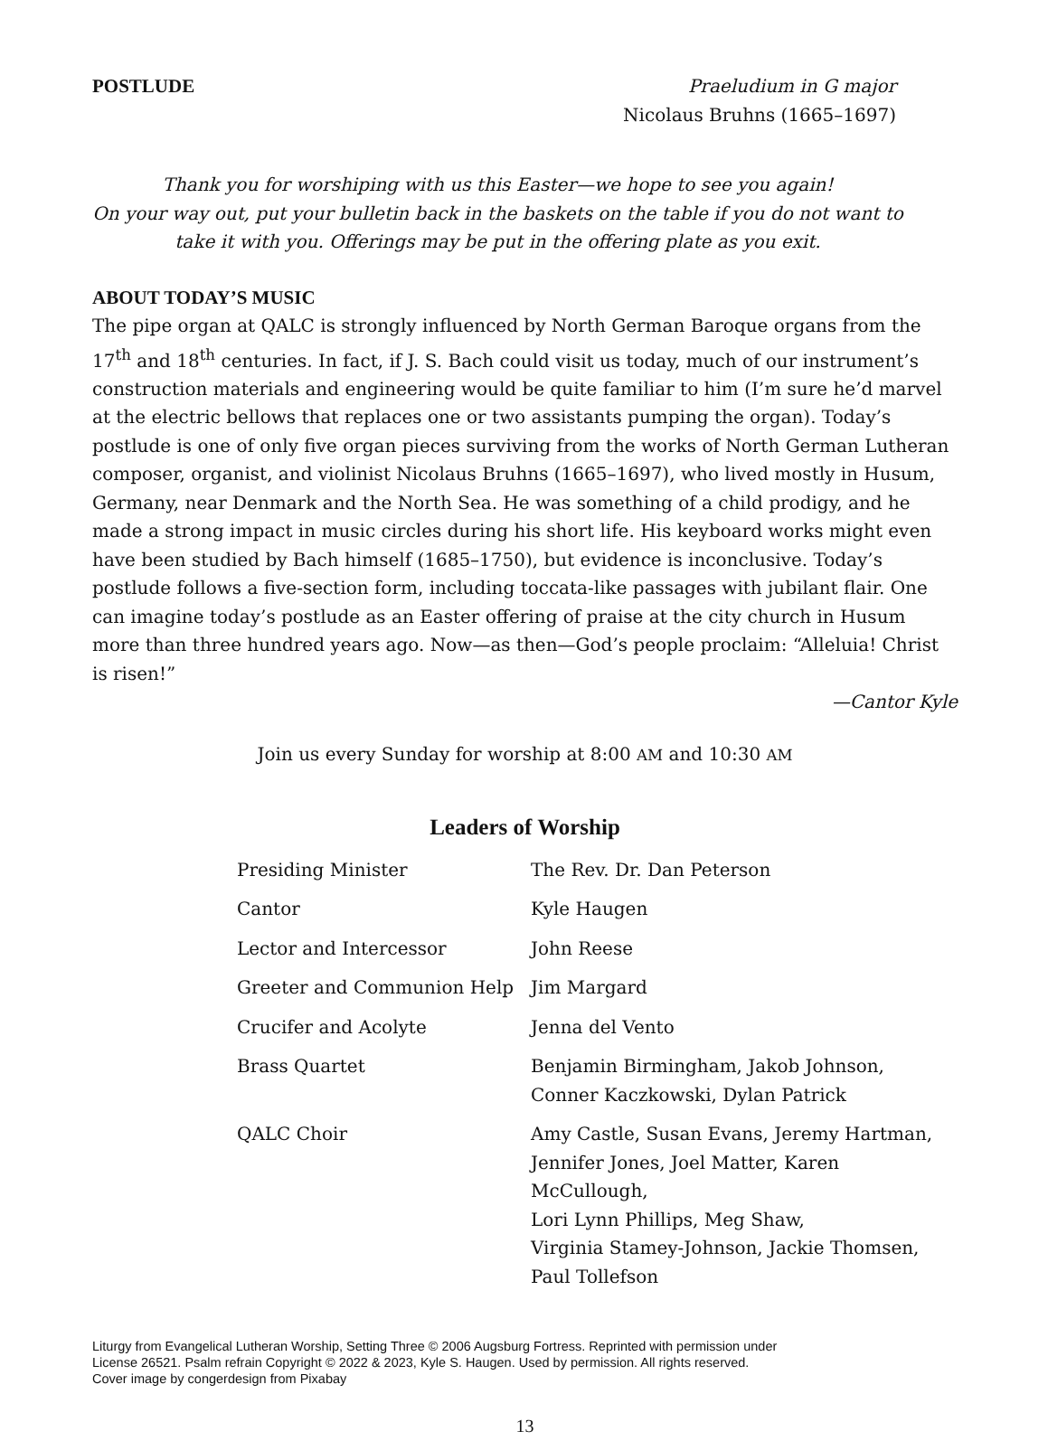POSTLUDE Praeludium in G major
Nicolaus Bruhns (1665–1697)
Thank you for worshiping with us this Easter—we hope to see you again!
On your way out, put your bulletin back in the baskets on the table if you do not want to take it with you. Offerings may be put in the offering plate as you exit.
ABOUT TODAY’S MUSIC
The pipe organ at QALC is strongly influenced by North German Baroque organs from the 17<sup>th</sup> and 18<sup>th</sup> centuries. In fact, if J. S. Bach could visit us today, much of our instrument’s construction materials and engineering would be quite familiar to him (I’m sure he’d marvel at the electric bellows that replaces one or two assistants pumping the organ). Today’s postlude is one of only five organ pieces surviving from the works of North German Lutheran composer, organist, and violinist Nicolaus Bruhns (1665–1697), who lived mostly in Husum, Germany, near Denmark and the North Sea. He was something of a child prodigy, and he made a strong impact in music circles during his short life. His keyboard works might even have been studied by Bach himself (1685–1750), but evidence is inconclusive. Today’s postlude follows a five-section form, including toccata-like passages with jubilant flair. One can imagine today’s postlude as an Easter offering of praise at the city church in Husum more than three hundred years ago. Now—as then—God’s people proclaim: “Alleluia! Christ is risen!”
—Cantor Kyle
Join us every Sunday for worship at 8:00 AM and 10:30 AM
Leaders of Worship
| Presiding Minister | The Rev. Dr. Dan Peterson |
| Cantor | Kyle Haugen |
| Lector and Intercessor | John Reese |
| Greeter and Communion Help | Jim Margard |
| Crucifer and Acolyte | Jenna del Vento |
| Brass Quartet | Benjamin Birmingham, Jakob Johnson, Conner Kaczkowski, Dylan Patrick |
| QALC Choir | Amy Castle, Susan Evans, Jeremy Hartman, Jennifer Jones, Joel Matter, Karen McCullough, Lori Lynn Phillips, Meg Shaw, Virginia Stamey-Johnson, Jackie Thomsen, Paul Tollefson |
Liturgy from Evangelical Lutheran Worship, Setting Three © 2006 Augsburg Fortress. Reprinted with permission under
License 26521. Psalm refrain Copyright © 2022 & 2023, Kyle S. Haugen. Used by permission. All rights reserved.
Cover image by congerdesign from Pixabay
13